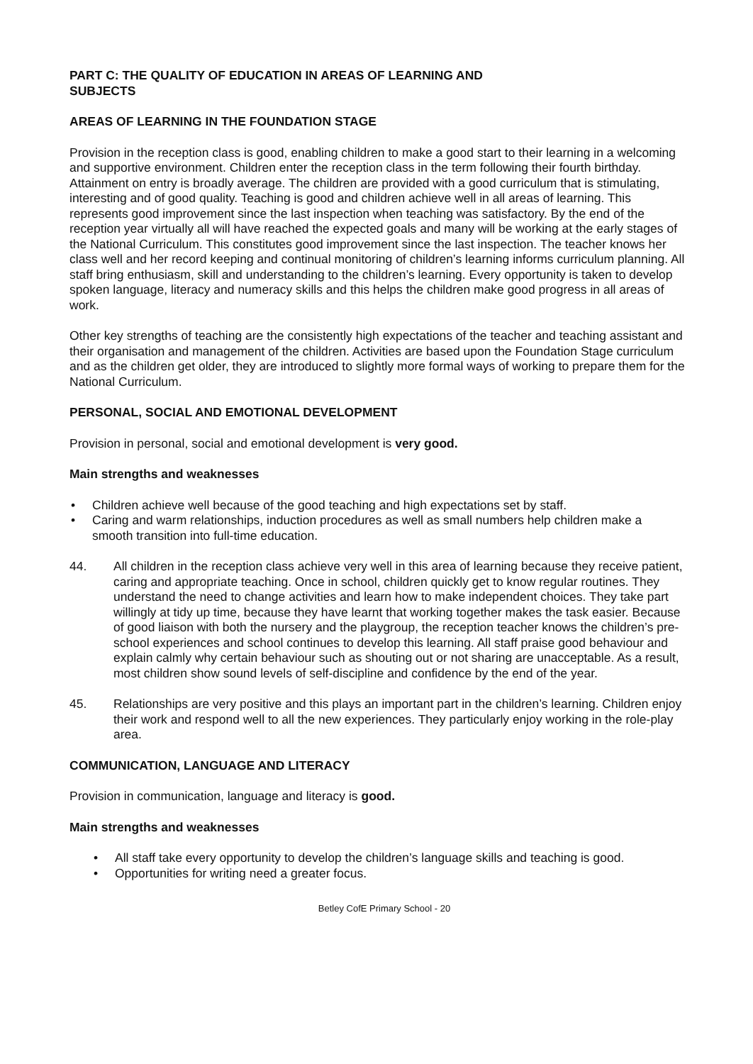PART C: THE QUALITY OF EDUCATION IN AREAS OF LEARNING AND
SUBJECTS
AREAS OF LEARNING IN THE FOUNDATION STAGE
Provision in the reception class is good, enabling children to make a good start to their learning in a welcoming and supportive environment. Children enter the reception class in the term following their fourth birthday. Attainment on entry is broadly average. The children are provided with a good curriculum that is stimulating, interesting and of good quality. Teaching is good and children achieve well in all areas of learning. This represents good improvement since the last inspection when teaching was satisfactory. By the end of the reception year virtually all will have reached the expected goals and many will be working at the early stages of the National Curriculum. This constitutes good improvement since the last inspection. The teacher knows her class well and her record keeping and continual monitoring of children’s learning informs curriculum planning. All staff bring enthusiasm, skill and understanding to the children’s learning. Every opportunity is taken to develop spoken language, literacy and numeracy skills and this helps the children make good progress in all areas of work.
Other key strengths of teaching are the consistently high expectations of the teacher and teaching assistant and their organisation and management of the children. Activities are based upon the Foundation Stage curriculum and as the children get older, they are introduced to slightly more formal ways of working to prepare them for the National Curriculum.
PERSONAL, SOCIAL AND EMOTIONAL DEVELOPMENT
Provision in personal, social and emotional development is very good.
Main strengths and weaknesses
• Children achieve well because of the good teaching and high expectations set by staff.
• Caring and warm relationships, induction procedures as well as small numbers help children make a smooth transition into full-time education.
44. All children in the reception class achieve very well in this area of learning because they receive patient, caring and appropriate teaching. Once in school, children quickly get to know regular routines. They understand the need to change activities and learn how to make independent choices. They take part willingly at tidy up time, because they have learnt that working together makes the task easier. Because of good liaison with both the nursery and the playgroup, the reception teacher knows the children’s pre-school experiences and school continues to develop this learning. All staff praise good behaviour and explain calmly why certain behaviour such as shouting out or not sharing are unacceptable. As a result, most children show sound levels of self-discipline and confidence by the end of the year.
45. Relationships are very positive and this plays an important part in the children’s learning. Children enjoy their work and respond well to all the new experiences. They particularly enjoy working in the role-play area.
COMMUNICATION, LANGUAGE AND LITERACY
Provision in communication, language and literacy is good.
Main strengths and weaknesses
• All staff take every opportunity to develop the children’s language skills and teaching is good.
• Opportunities for writing need a greater focus.
Betley CofE Primary School - 20